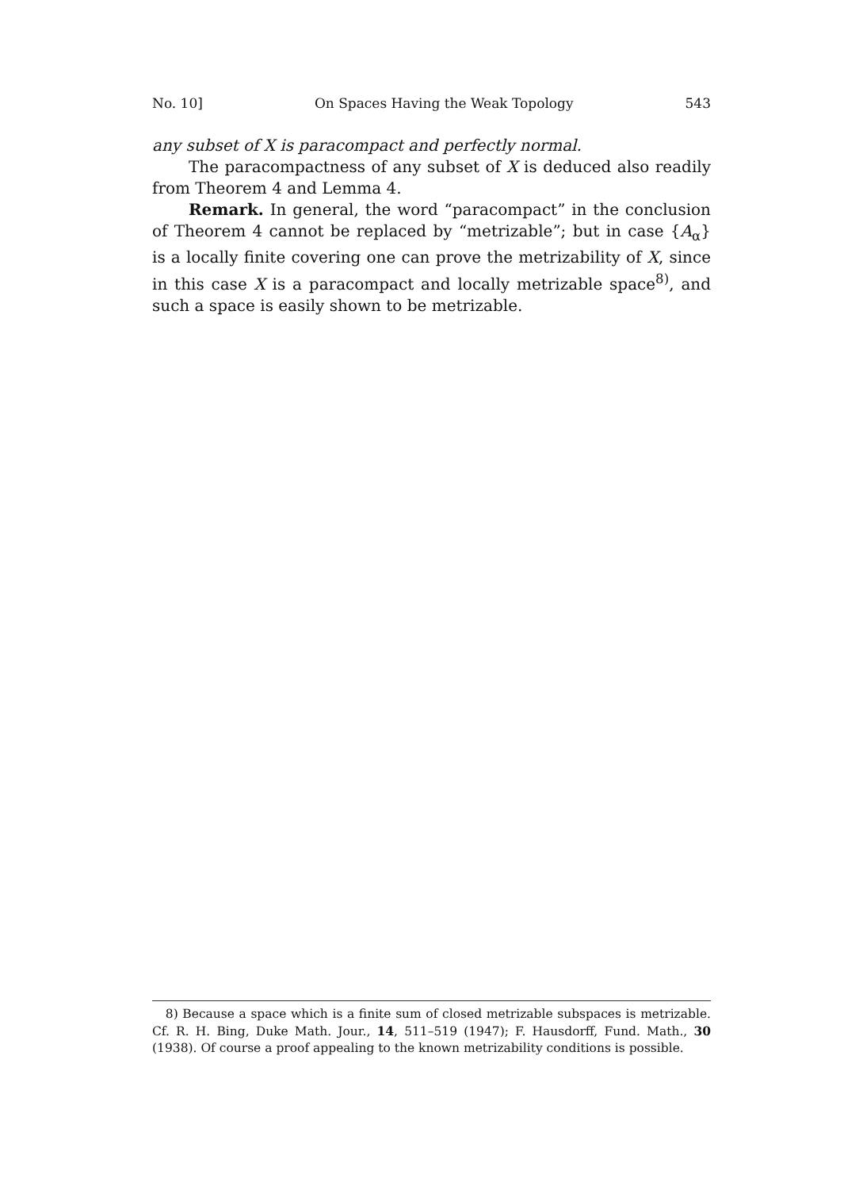No. 10] On Spaces Having the Weak Topology 543
any subset of X is paracompact and perfectly normal.
The paracompactness of any subset of X is deduced also readily from Theorem 4 and Lemma 4.
Remark. In general, the word “paracompact” in the conclusion of Theorem 4 cannot be replaced by “metrizable”; but in case {A<sub>α</sub>} is a locally finite covering one can prove the metrizability of X, since in this case X is a paracompact and locally metrizable space<sup>8)</sup>, and such a space is easily shown to be metrizable.
8) Because a space which is a finite sum of closed metrizable subspaces is metrizable. Cf. R. H. Bing, Duke Math. Jour., 14, 511–519 (1947); F. Hausdorff, Fund. Math., 30 (1938). Of course a proof appealing to the known metrizability conditions is possible.